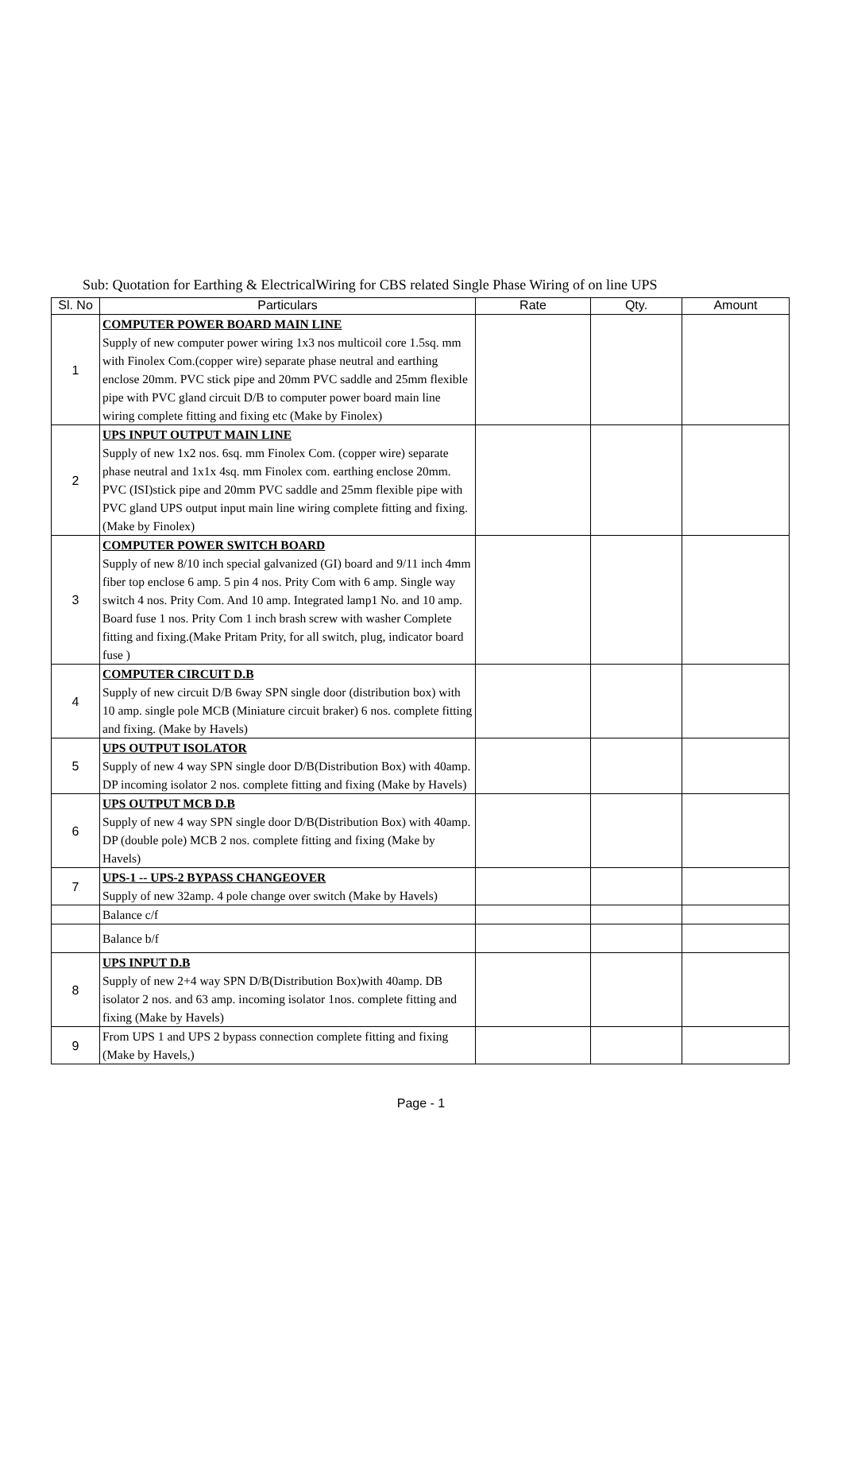Sub: Quotation for Earthing & ElectricalWiring for CBS related Single Phase Wiring of on line UPS
| Sl. No | Particulars | Rate | Qty. | Amount |
| --- | --- | --- | --- | --- |
| 1 | COMPUTER POWER BOARD MAIN LINE Supply of new computer power wiring 1x3 nos multicoil core 1.5sq. mm with Finolex Com.(copper wire) separate phase neutral and earthing enclose 20mm. PVC stick pipe and 20mm PVC saddle and 25mm flexible pipe with PVC gland circuit D/B to computer power board main line wiring complete fitting and fixing etc (Make by Finolex) | | | |
| 2 | UPS INPUT OUTPUT MAIN LINE Supply of new 1x2 nos. 6sq. mm Finolex Com. (copper wire) separate phase neutral and 1x1x 4sq. mm Finolex com. earthing enclose 20mm. PVC (ISI)stick pipe and 20mm PVC saddle and 25mm flexible pipe with PVC gland UPS output input main line wiring complete fitting and fixing.(Make by Finolex) | | | |
| 3 | COMPUTER POWER SWITCH BOARD Supply of new 8/10 inch special galvanized (GI) board and 9/11 inch 4mm fiber top enclose 6 amp. 5 pin 4 nos. Prity Com with 6 amp. Single way switch 4 nos. Prity Com. And 10 amp. Integrated lamp1 No. and 10 amp. Board fuse 1 nos. Prity Com 1 inch brash screw with washer Complete fitting and fixing.(Make Pritam Prity, for all switch, plug, indicator board fuse ) | | | |
| 4 | COMPUTER CIRCUIT D.B Supply of new circuit D/B 6way SPN single door (distribution box) with 10 amp. single pole MCB (Miniature circuit braker) 6 nos. complete fitting and fixing. (Make by Havels) | | | |
| 5 | UPS OUTPUT ISOLATOR Supply of new 4 way SPN single door D/B(Distribution Box) with 40amp. DP incoming isolator 2 nos. complete fitting and fixing (Make by Havels) | | | |
| 6 | UPS OUTPUT MCB D.B Supply of new 4 way SPN single door D/B(Distribution Box) with 40amp. DP (double pole) MCB 2 nos. complete fitting and fixing (Make by Havels) | | | |
| 7 | UPS-1 -- UPS-2 BYPASS CHANGEOVER Supply of new 32amp. 4 pole change over switch (Make by Havels) | | | |
| | Balance c/f | | | |
| | Balance b/f | | | |
| 8 | UPS INPUT D.B Supply of new 2+4 way SPN D/B(Distribution Box)with 40amp. DB isolator 2 nos. and 63 amp. incoming isolator 1nos. complete fitting and fixing (Make by Havels) | | | |
| 9 | From UPS 1 and UPS 2 bypass connection complete fitting and fixing (Make by Havels,) | | | |
Page - 1